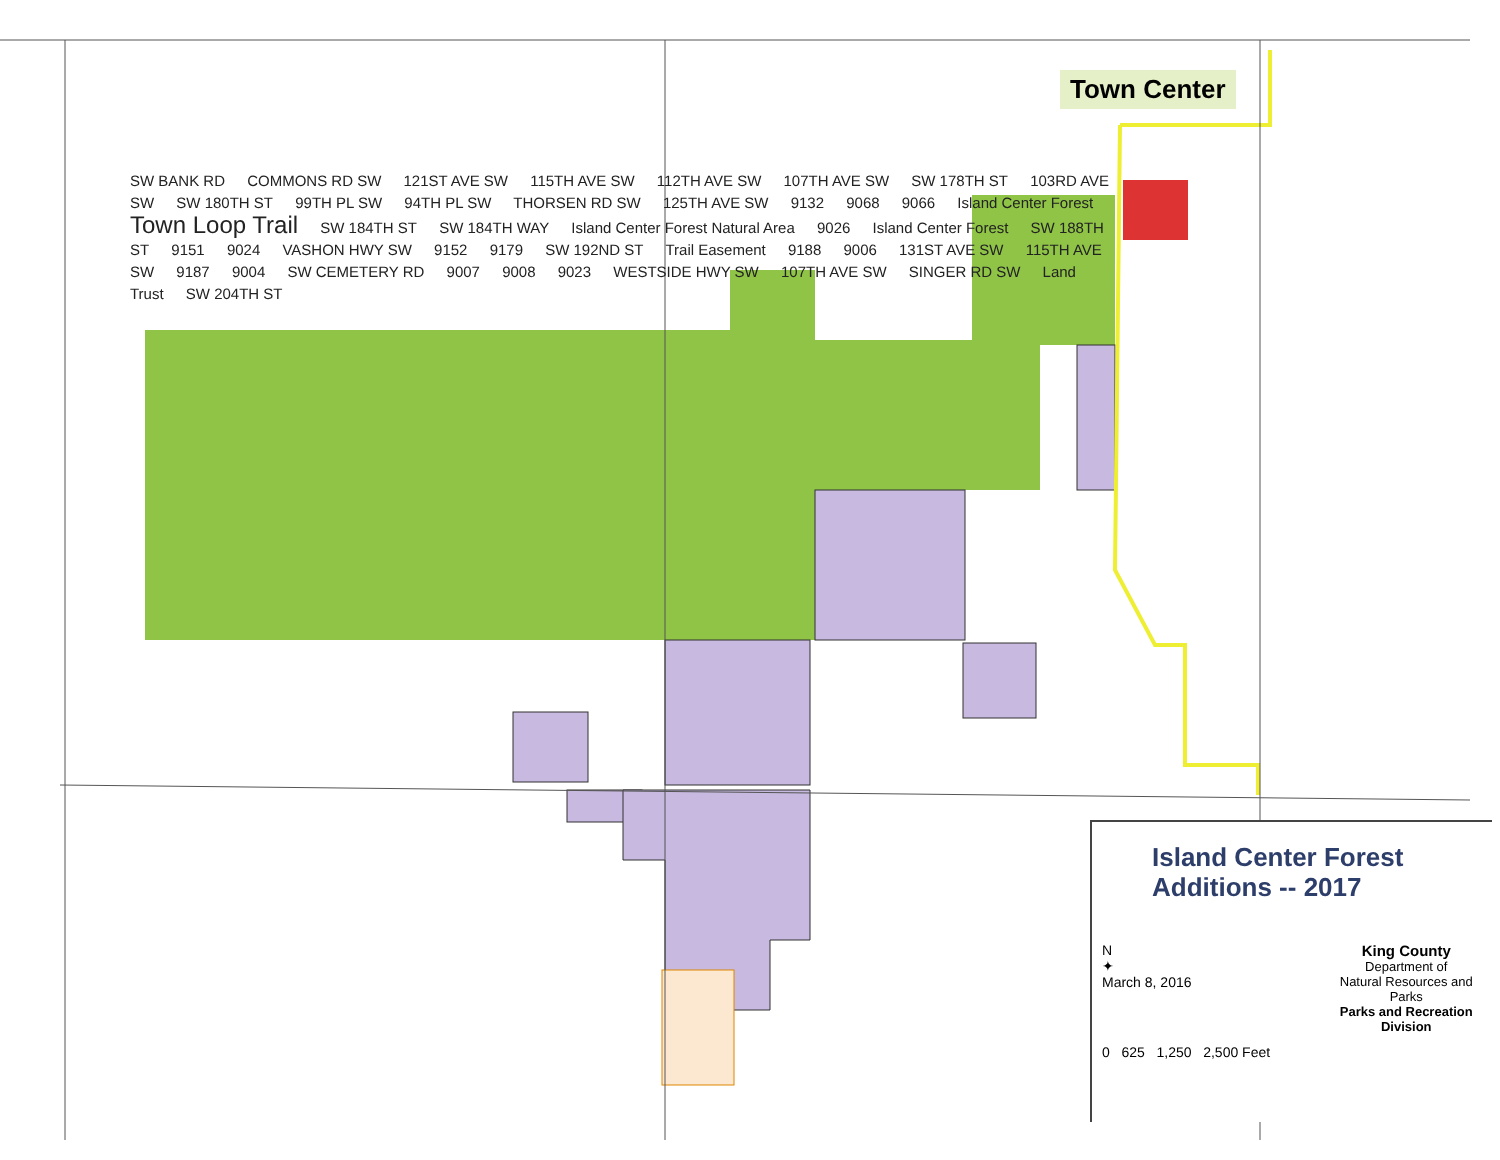Town Center
SW BANK RD COMMONS RD SW 121ST AVE SW 115TH AVE SW 112TH AVE SW 107TH AVE SW SW 178TH ST 103RD AVE SW SW 180TH ST 99TH PL SW 94TH PL SW THORSEN RD SW 125TH AVE SW 9132 9068 9066 Island Center Forest Town Loop Trail SW 184TH ST SW 184TH WAY Island Center Forest Natural Area 9026 Island Center Forest SW 188TH ST 9151 9024 VASHON HWY SW 9152 9179 SW 192ND ST Trail Easement 9188 9006 131ST AVE SW 115TH AVE SW 9187 9004 SW CEMETERY RD 9007 9008 9023 WESTSIDE HWY SW 107TH AVE SW SINGER RD SW Land Trust SW 204TH ST
Island Center Forest
Additions -- 2017
N
✦
March 8, 2016
King County
Department of
Natural Resources and Parks
Parks and Recreation Division
0 625 1,250 2,500 Feet